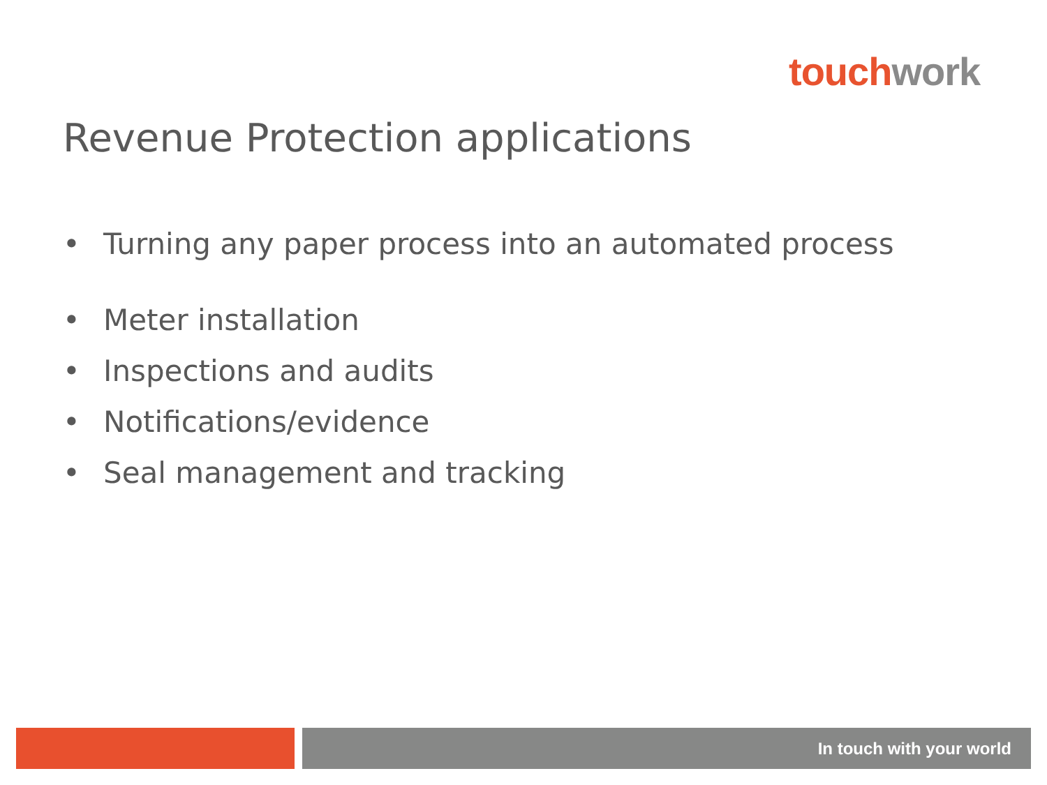touch work
Revenue Protection applications
• Turning any paper process into an automated process
• Meter installation
• Inspections and audits
• Notifications/evidence
• Seal management and tracking
In touch with your world